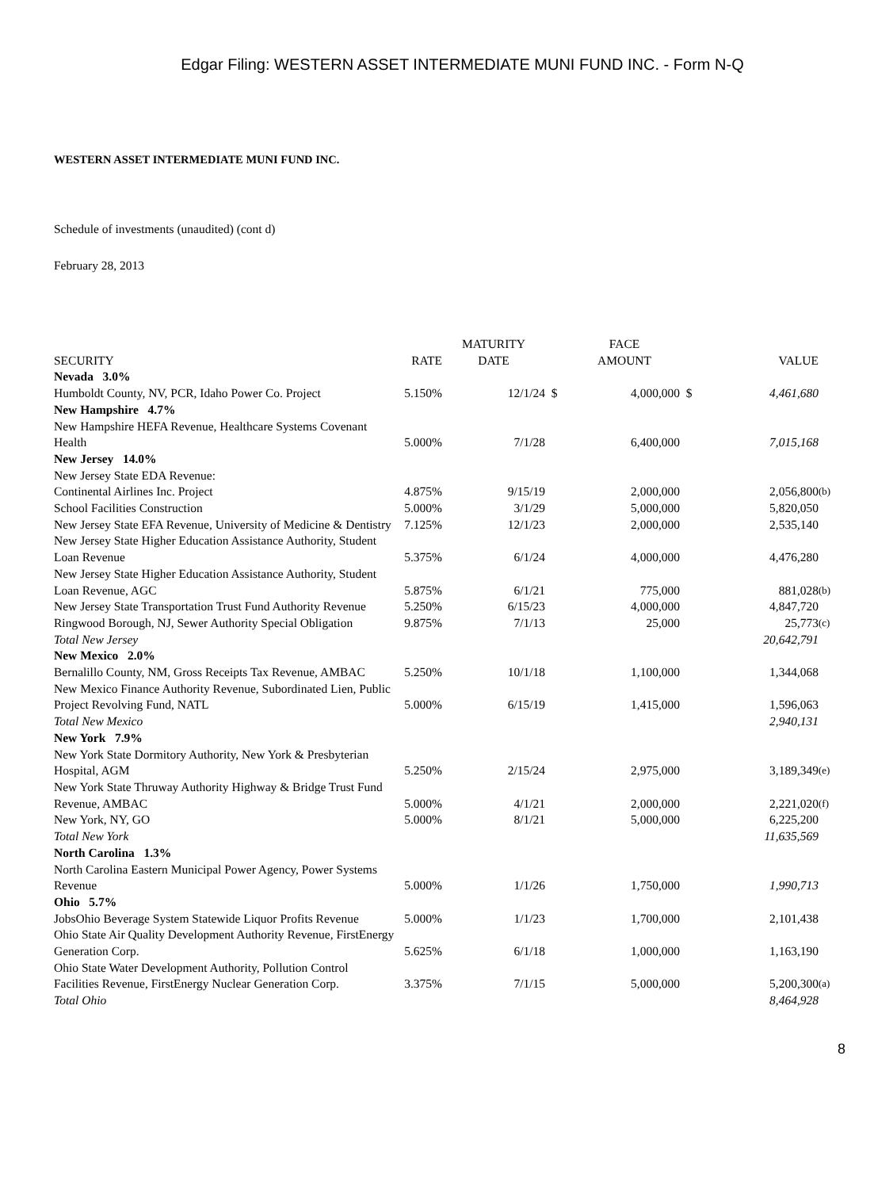Edgar Filing: WESTERN ASSET INTERMEDIATE MUNI FUND INC. - Form N-Q
WESTERN ASSET INTERMEDIATE MUNI FUND INC.
Schedule of investments (unaudited) (cont d)
February 28, 2013
| SECURITY | RATE | MATURITY DATE | | FACE AMOUNT | | VALUE | |
| --- | --- | --- | --- | --- | --- | --- | --- |
| Nevada 3.0% | | | | | | | |
| Humboldt County, NV, PCR, Idaho Power Co. Project | 5.150% | 12/1/24 | $ | 4,000,000 | $ | 4,461,680 | |
| New Hampshire 4.7% | | | | | | | |
| New Hampshire HEFA Revenue, Healthcare Systems Covenant Health | 5.000% | 7/1/28 | | 6,400,000 | | 7,015,168 | |
| New Jersey 14.0% | | | | | | | |
| New Jersey State EDA Revenue: | | | | | | | |
| Continental Airlines Inc. Project | 4.875% | 9/15/19 | | 2,000,000 | | 2,056,800 | (b) |
| School Facilities Construction | 5.000% | 3/1/29 | | 5,000,000 | | 5,820,050 | |
| New Jersey State EFA Revenue, University of Medicine & Dentistry | 7.125% | 12/1/23 | | 2,000,000 | | 2,535,140 | |
| New Jersey State Higher Education Assistance Authority, Student Loan Revenue | 5.375% | 6/1/24 | | 4,000,000 | | 4,476,280 | |
| New Jersey State Higher Education Assistance Authority, Student Loan Revenue, AGC | 5.875% | 6/1/21 | | 775,000 | | 881,028 | (b) |
| New Jersey State Transportation Trust Fund Authority Revenue | 5.250% | 6/15/23 | | 4,000,000 | | 4,847,720 | |
| Ringwood Borough, NJ, Sewer Authority Special Obligation | 9.875% | 7/1/13 | | 25,000 | | 25,773 | (c) |
| Total New Jersey | | | | | | 20,642,791 | |
| New Mexico 2.0% | | | | | | | |
| Bernalillo County, NM, Gross Receipts Tax Revenue, AMBAC | 5.250% | 10/1/18 | | 1,100,000 | | 1,344,068 | |
| New Mexico Finance Authority Revenue, Subordinated Lien, Public Project Revolving Fund, NATL | 5.000% | 6/15/19 | | 1,415,000 | | 1,596,063 | |
| Total New Mexico | | | | | | 2,940,131 | |
| New York 7.9% | | | | | | | |
| New York State Dormitory Authority, New York & Presbyterian Hospital, AGM | 5.250% | 2/15/24 | | 2,975,000 | | 3,189,349 | (e) |
| New York State Thruway Authority Highway & Bridge Trust Fund Revenue, AMBAC | 5.000% | 4/1/21 | | 2,000,000 | | 2,221,020 | (f) |
| New York, NY, GO | 5.000% | 8/1/21 | | 5,000,000 | | 6,225,200 | |
| Total New York | | | | | | 11,635,569 | |
| North Carolina 1.3% | | | | | | | |
| North Carolina Eastern Municipal Power Agency, Power Systems Revenue | 5.000% | 1/1/26 | | 1,750,000 | | 1,990,713 | |
| Ohio 5.7% | | | | | | | |
| JobsOhio Beverage System Statewide Liquor Profits Revenue | 5.000% | 1/1/23 | | 1,700,000 | | 2,101,438 | |
| Ohio State Air Quality Development Authority Revenue, FirstEnergy Generation Corp. | 5.625% | 6/1/18 | | 1,000,000 | | 1,163,190 | |
| Ohio State Water Development Authority, Pollution Control Facilities Revenue, FirstEnergy Nuclear Generation Corp. | 3.375% | 7/1/15 | | 5,000,000 | | 5,200,300 | (a) |
| Total Ohio | | | | | | 8,464,928 | |
8